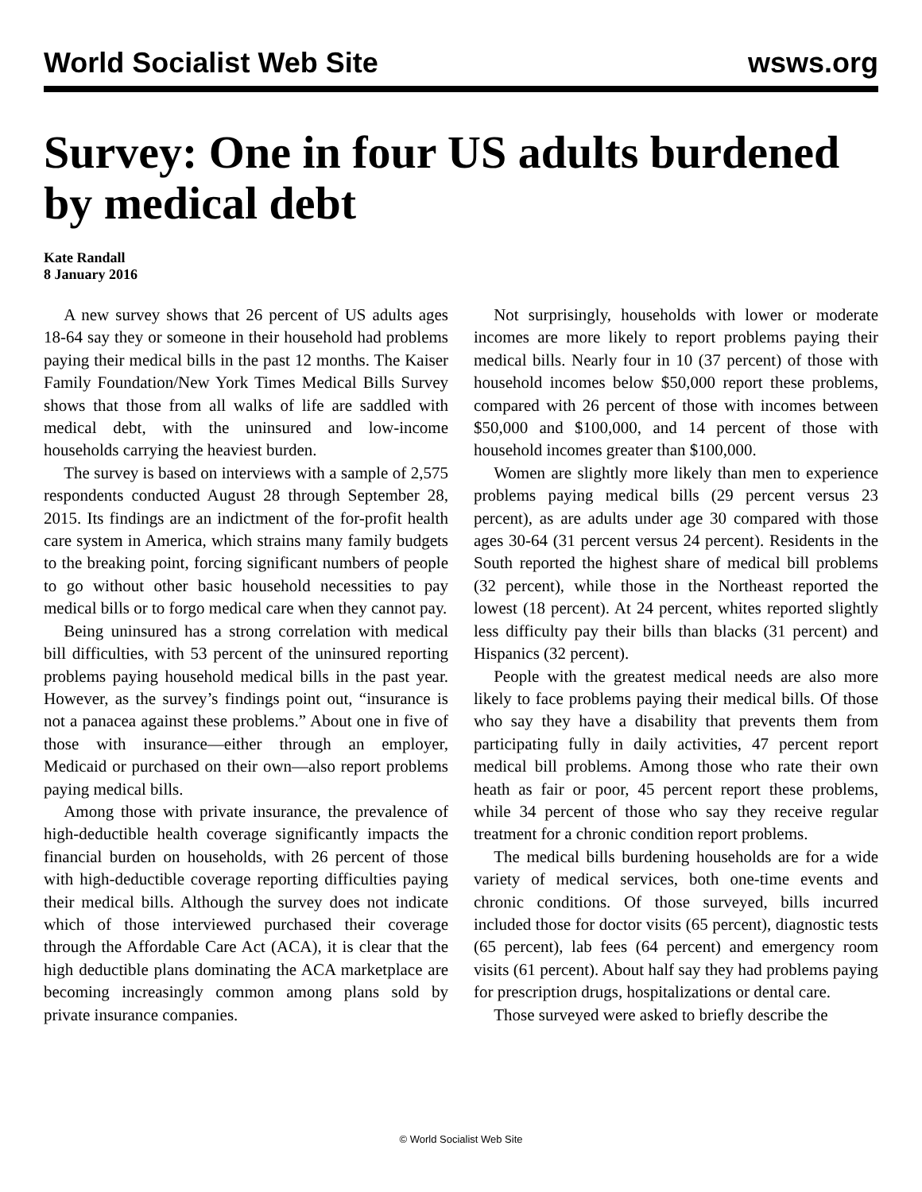World Socialist Web Site wsws.org
Survey: One in four US adults burdened by medical debt
Kate Randall
8 January 2016
A new survey shows that 26 percent of US adults ages 18-64 say they or someone in their household had problems paying their medical bills in the past 12 months. The Kaiser Family Foundation/New York Times Medical Bills Survey shows that those from all walks of life are saddled with medical debt, with the uninsured and low-income households carrying the heaviest burden.
The survey is based on interviews with a sample of 2,575 respondents conducted August 28 through September 28, 2015. Its findings are an indictment of the for-profit health care system in America, which strains many family budgets to the breaking point, forcing significant numbers of people to go without other basic household necessities to pay medical bills or to forgo medical care when they cannot pay.
Being uninsured has a strong correlation with medical bill difficulties, with 53 percent of the uninsured reporting problems paying household medical bills in the past year. However, as the survey’s findings point out, “insurance is not a panacea against these problems.” About one in five of those with insurance—either through an employer, Medicaid or purchased on their own—also report problems paying medical bills.
Among those with private insurance, the prevalence of high-deductible health coverage significantly impacts the financial burden on households, with 26 percent of those with high-deductible coverage reporting difficulties paying their medical bills. Although the survey does not indicate which of those interviewed purchased their coverage through the Affordable Care Act (ACA), it is clear that the high deductible plans dominating the ACA marketplace are becoming increasingly common among plans sold by private insurance companies.
Not surprisingly, households with lower or moderate incomes are more likely to report problems paying their medical bills. Nearly four in 10 (37 percent) of those with household incomes below $50,000 report these problems, compared with 26 percent of those with incomes between $50,000 and $100,000, and 14 percent of those with household incomes greater than $100,000.
Women are slightly more likely than men to experience problems paying medical bills (29 percent versus 23 percent), as are adults under age 30 compared with those ages 30-64 (31 percent versus 24 percent). Residents in the South reported the highest share of medical bill problems (32 percent), while those in the Northeast reported the lowest (18 percent). At 24 percent, whites reported slightly less difficulty pay their bills than blacks (31 percent) and Hispanics (32 percent).
People with the greatest medical needs are also more likely to face problems paying their medical bills. Of those who say they have a disability that prevents them from participating fully in daily activities, 47 percent report medical bill problems. Among those who rate their own heath as fair or poor, 45 percent report these problems, while 34 percent of those who say they receive regular treatment for a chronic condition report problems.
The medical bills burdening households are for a wide variety of medical services, both one-time events and chronic conditions. Of those surveyed, bills incurred included those for doctor visits (65 percent), diagnostic tests (65 percent), lab fees (64 percent) and emergency room visits (61 percent). About half say they had problems paying for prescription drugs, hospitalizations or dental care.
Those surveyed were asked to briefly describe the
© World Socialist Web Site